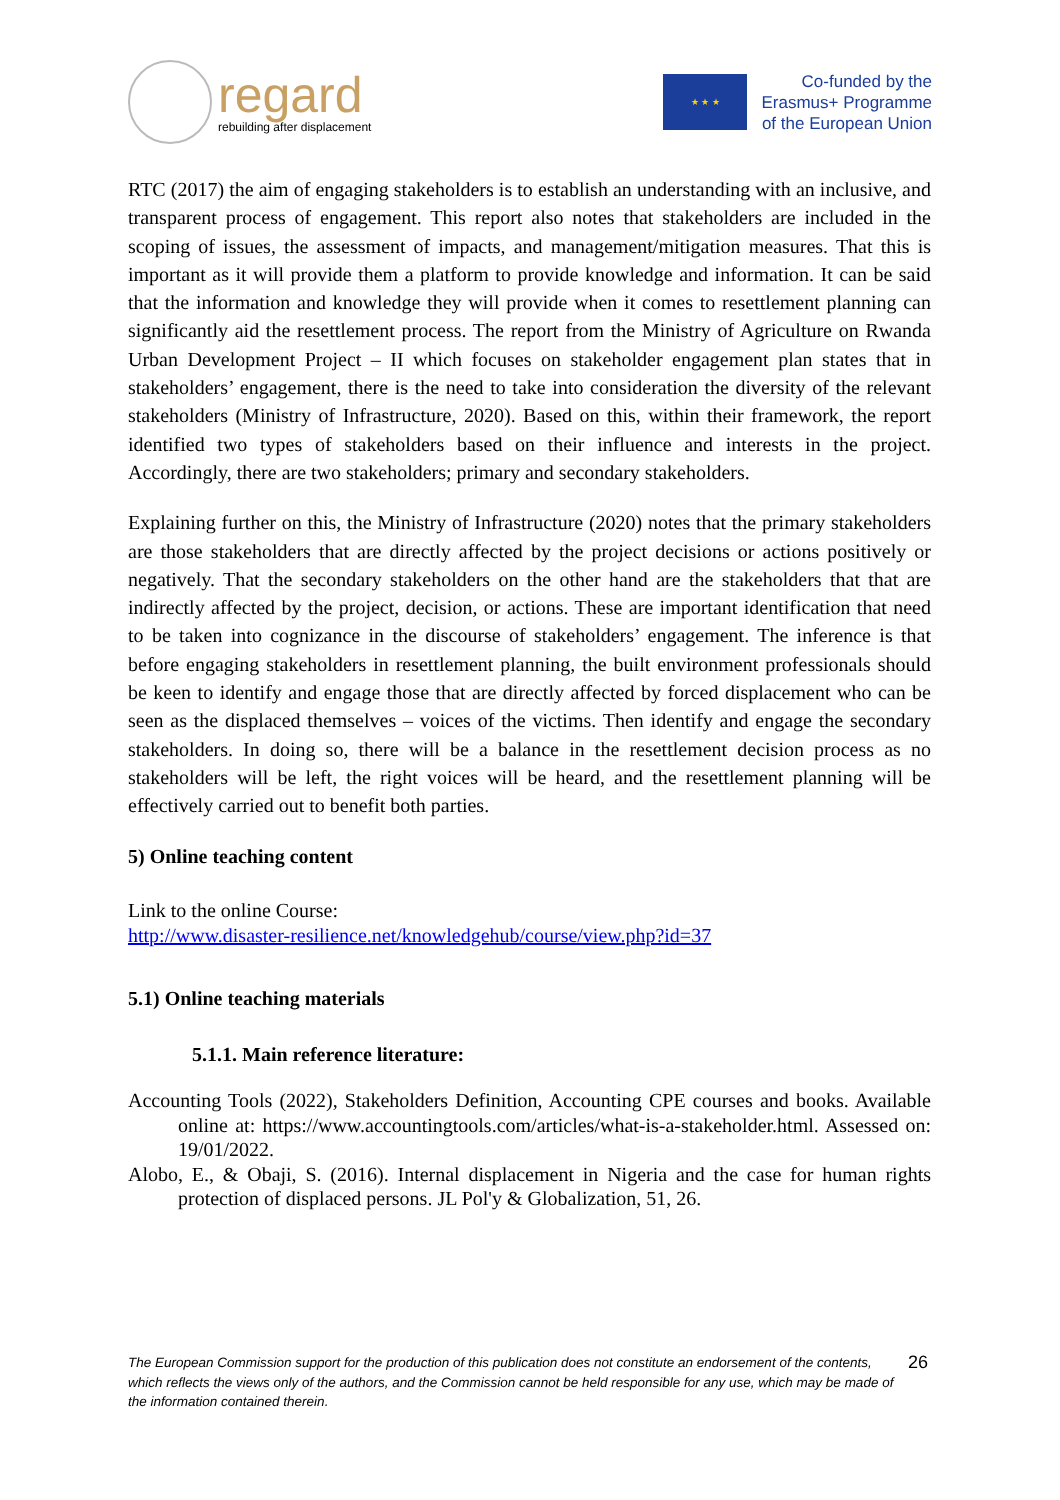regard
rebuilding after displacement
★ ★ ★
Co-funded by the
Erasmus+ Programme
of the European Union
RTC (2017) the aim of engaging stakeholders is to establish an understanding with an inclusive, and transparent process of engagement. This report also notes that stakeholders are included in the scoping of issues, the assessment of impacts, and management/mitigation measures. That this is important as it will provide them a platform to provide knowledge and information. It can be said that the information and knowledge they will provide when it comes to resettlement planning can significantly aid the resettlement process. The report from the Ministry of Agriculture on Rwanda Urban Development Project – II which focuses on stakeholder engagement plan states that in stakeholders’ engagement, there is the need to take into consideration the diversity of the relevant stakeholders (Ministry of Infrastructure, 2020). Based on this, within their framework, the report identified two types of stakeholders based on their influence and interests in the project. Accordingly, there are two stakeholders; primary and secondary stakeholders.
Explaining further on this, the Ministry of Infrastructure (2020) notes that the primary stakeholders are those stakeholders that are directly affected by the project decisions or actions positively or negatively. That the secondary stakeholders on the other hand are the stakeholders that that are indirectly affected by the project, decision, or actions. These are important identification that need to be taken into cognizance in the discourse of stakeholders’ engagement. The inference is that before engaging stakeholders in resettlement planning, the built environment professionals should be keen to identify and engage those that are directly affected by forced displacement who can be seen as the displaced themselves – voices of the victims. Then identify and engage the secondary stakeholders. In doing so, there will be a balance in the resettlement decision process as no stakeholders will be left, the right voices will be heard, and the resettlement planning will be effectively carried out to benefit both parties.
5) Online teaching content
Link to the online Course:
http://www.disaster-resilience.net/knowledgehub/course/view.php?id=37
5.1) Online teaching materials
5.1.1. Main reference literature:
Accounting Tools (2022), Stakeholders Definition, Accounting CPE courses and books. Available online at: https://www.accountingtools.com/articles/what-is-a-stakeholder.html. Assessed on: 19/01/2022.
Alobo, E., & Obaji, S. (2016). Internal displacement in Nigeria and the case for human rights protection of displaced persons. JL Pol'y & Globalization, 51, 26.
The European Commission support for the production of this publication does not constitute an endorsement of the contents, which reflects the views only of the authors, and the Commission cannot be held responsible for any use, which may be made of the information contained therein.
26